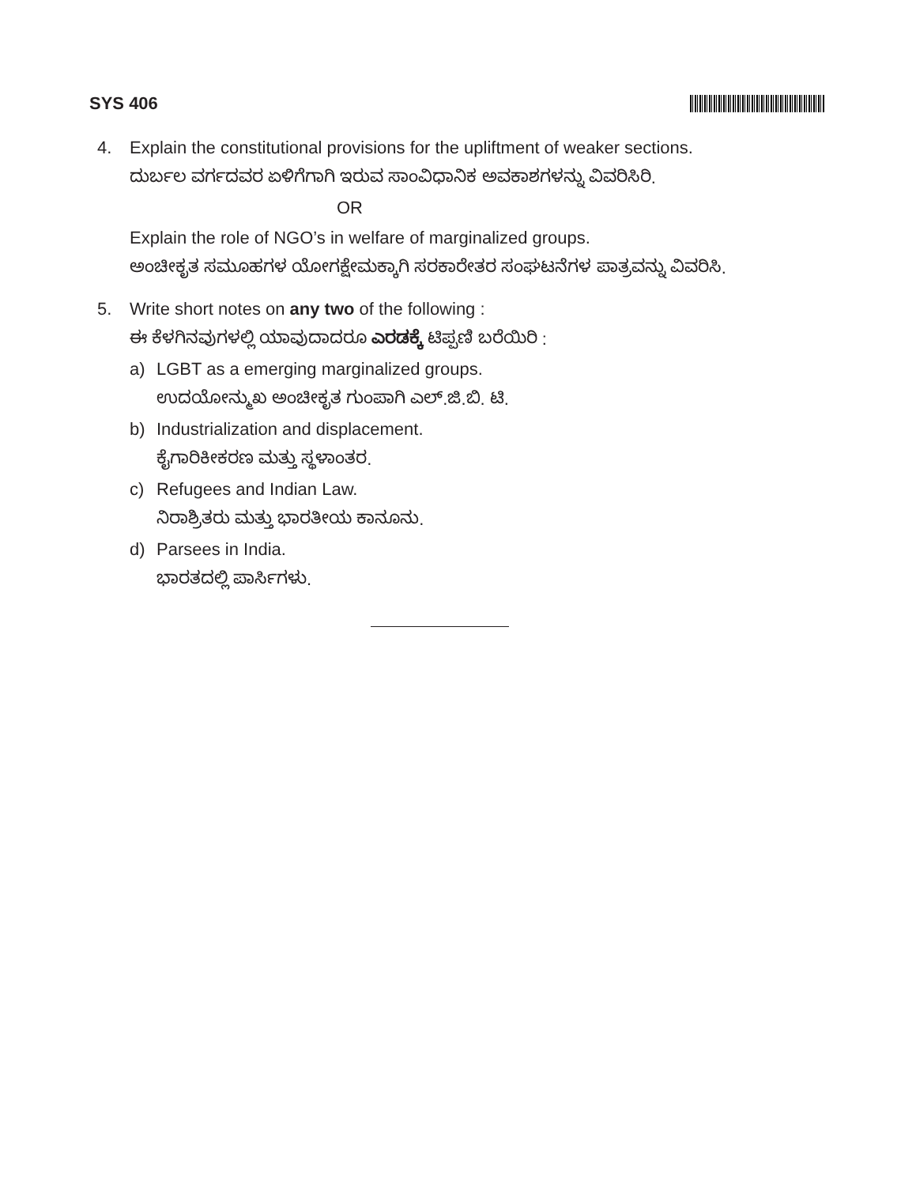SYS 406
4. Explain the constitutional provisions for the upliftment of weaker sections.
ದುರ್ಬಲ ವರ್ಗದವರ ಏಳಿಗೆಗಾಗಿ ಇರುವ ಸಾಂವಿಧಾನಿಕ ಅವಕಾಶಗಳನ್ನು ವಿವರಿಸಿರಿ.
OR
Explain the role of NGO’s in welfare of marginalized groups.
ಅಂಚೀಕೃತ ಸಮೂಹಗಳ ಯೋಗಕ್ಷೇಮಕ್ಕಾಗಿ ಸರಕಾರೇತರ ಸಂಘಟನೆಗಳ ಪಾತ್ರವನ್ನು ವಿವರಿಸಿ.
5. Write short notes on any two of the following :
ಈ ಕೆಳಗಿನವುಗಳಲ್ಲಿ ಯಾವುದಾದರೂ ಎರಡಕ್ಕೆ ಟಿಪ್ಪಣಿ ಬರೆಯಿರಿ :
a) LGBT as a emerging marginalized groups.
ಉದಯೋನ್ಮುಖ ಅಂಚೀಕೃತ ಗುಂಪಾಗಿ ಎಲ್.ಜಿ.ಬಿ. ಟಿ.
b) Industrialization and displacement.
ಕೈಗಾರಿಕೀಕರಣ ಮತ್ತು ಸ್ಥಳಾಂತರ.
c) Refugees and Indian Law.
ನಿರಾಶ್ರಿತರು ಮತ್ತು ಭಾರತೀಯ ಕಾನೂನು.
d) Parsees in India.
ಭಾರತದಲ್ಲಿ ಪಾರ್ಸಿಗಳು.